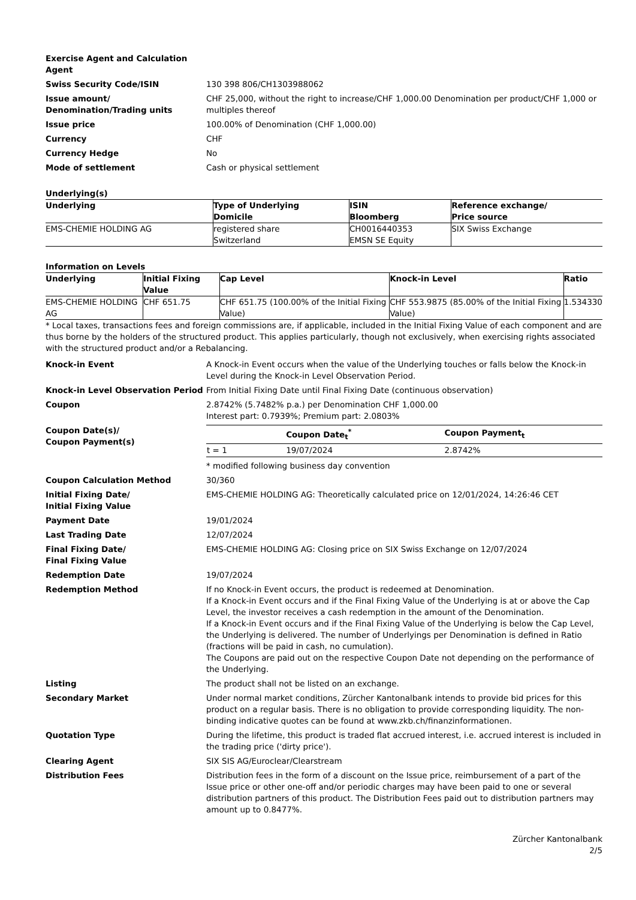Exercise Agent and Calculation Agent
Swiss Security Code/ISIN 130 398 806/CH1303988062
Issue amount/ Denomination/Trading units
CHF 25,000, without the right to increase/CHF 1,000.00 Denomination per product/CHF 1,000 or multiples thereof
Issue price 100.00% of Denomination (CHF 1,000.00)
Currency CHF
Currency Hedge No
Mode of settlement Cash or physical settlement
Underlying(s)
| Underlying | Type of Underlying Domicile | ISIN Bloomberg | Reference exchange/ Price source |
| --- | --- | --- | --- |
| EMS-CHEMIE HOLDING AG | registered share Switzerland | CH0016440353 EMSN SE Equity | SIX Swiss Exchange |
Information on Levels
| Underlying | Initial Fixing Value | Cap Level | Knock-in Level | Ratio |
| --- | --- | --- | --- | --- |
| EMS-CHEMIE HOLDING AG | CHF 651.75 | CHF 651.75 (100.00% of the Initial Fixing Value) | CHF 553.9875 (85.00% of the Initial Fixing Value) | 1.534330 |
* Local taxes, transactions fees and foreign commissions are, if applicable, included in the Initial Fixing Value of each component and are thus borne by the holders of the structured product. This applies particularly, though not exclusively, when exercising rights associated with the structured product and/or a Rebalancing.
Knock-in Event A Knock-in Event occurs when the value of the Underlying touches or falls below the Knock-in Level during the Knock-in Level Observation Period.
Knock-in Level Observation Period From Initial Fixing Date until Final Fixing Date (continuous observation)
Coupon 2.8742% (5.7482% p.a.) per Denomination CHF 1,000.00
Interest part: 0.7939%; Premium part: 2.0803%
Coupon Date(s)/
Coupon Payment(s)
| | Coupon Date<sub>t</sub><sup>*</sup> | Coupon Payment<sub>t</sub> |
| --- | --- | --- |
| t = 1 | 19/07/2024 | 2.8742% |
* modified following business day convention
Coupon Calculation Method 30/360
Initial Fixing Date/
Initial Fixing Value
EMS-CHEMIE HOLDING AG: Theoretically calculated price on 12/01/2024, 14:26:46 CET
Payment Date 19/01/2024
Last Trading Date 12/07/2024
Final Fixing Date/
Final Fixing Value
EMS-CHEMIE HOLDING AG: Closing price on SIX Swiss Exchange on 12/07/2024
Redemption Date 19/07/2024
Redemption Method If no Knock-in Event occurs, the product is redeemed at Denomination.
If a Knock-in Event occurs and if the Final Fixing Value of the Underlying is at or above the Cap Level, the investor receives a cash redemption in the amount of the Denomination.
If a Knock-in Event occurs and if the Final Fixing Value of the Underlying is below the Cap Level, the Underlying is delivered. The number of Underlyings per Denomination is defined in Ratio (fractions will be paid in cash, no cumulation).
The Coupons are paid out on the respective Coupon Date not depending on the performance of the Underlying.
Listing The product shall not be listed on an exchange.
Secondary Market Under normal market conditions, Zürcher Kantonalbank intends to provide bid prices for this product on a regular basis. There is no obligation to provide corresponding liquidity. The non-binding indicative quotes can be found at www.zkb.ch/finanzinformationen.
Quotation Type During the lifetime, this product is traded flat accrued interest, i.e. accrued interest is included in the trading price ('dirty price').
Clearing Agent SIX SIS AG/Euroclear/Clearstream
Distribution Fees Distribution fees in the form of a discount on the Issue price, reimbursement of a part of the Issue price or other one-off and/or periodic charges may have been paid to one or several distribution partners of this product. The Distribution Fees paid out to distribution partners may amount up to 0.8477%.
Zürcher Kantonalbank
2/5